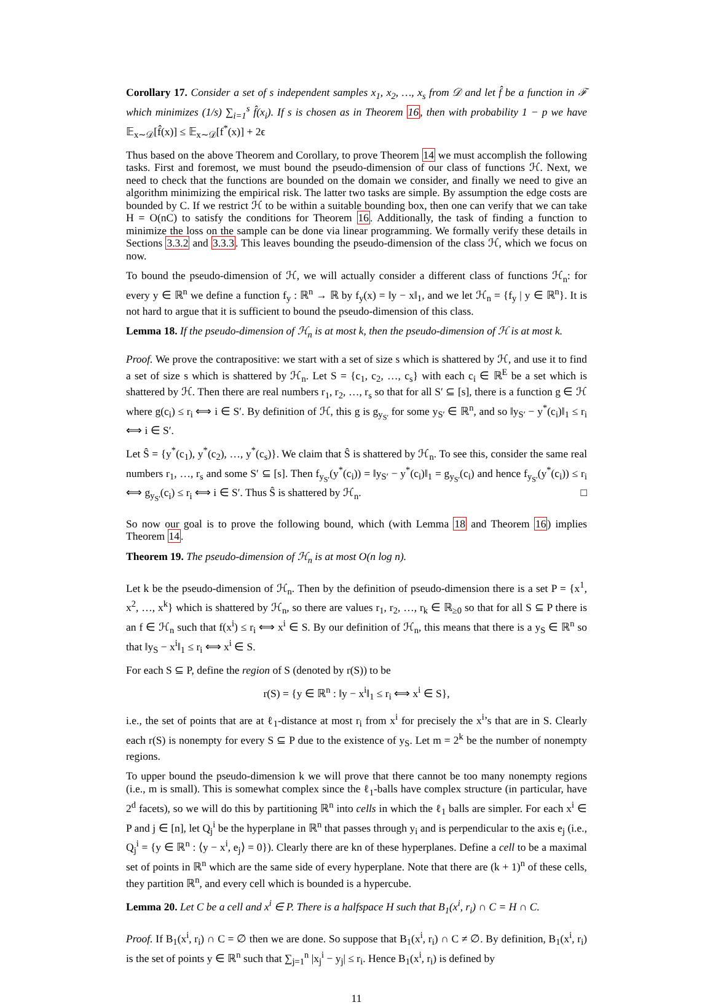Corollary 17. Consider a set of s independent samples x<sub>1</sub>, x<sub>2</sub>, …, x<sub>s</sub> from 𝒟 and let f̂ be a function in ℱ which minimizes (1/s) ∑<sub>i=1</sub><sup>s</sup> f̂(x<sub>i</sub>). If s is chosen as in Theorem 16, then with probability 1 − p we have 𝔼<sub>x∼𝒟</sub>[f̂(x)] ≤ 𝔼<sub>x∼𝒟</sub>[f<sup>*</sup>(x)] + 2ϵ
Thus based on the above Theorem and Corollary, to prove Theorem 14 we must accomplish the following tasks. First and foremost, we must bound the pseudo-dimension of our class of functions ℋ. Next, we need to check that the functions are bounded on the domain we consider, and finally we need to give an algorithm minimizing the empirical risk. The latter two tasks are simple. By assumption the edge costs are bounded by C. If we restrict ℋ to be within a suitable bounding box, then one can verify that we can take H = O(nC) to satisfy the conditions for Theorem 16. Additionally, the task of finding a function to minimize the loss on the sample can be done via linear programming. We formally verify these details in Sections 3.3.2 and 3.3.3. This leaves bounding the pseudo-dimension of the class ℋ, which we focus on now.
To bound the pseudo-dimension of ℋ, we will actually consider a different class of functions ℋ<sub>n</sub>: for every y ∈ ℝ<sup>n</sup> we define a function f<sub>y</sub> : ℝ<sup>n</sup> → ℝ by f<sub>y</sub>(x) = ‖y − x‖<sub>1</sub>, and we let ℋ<sub>n</sub> = {f<sub>y</sub> | y ∈ ℝ<sup>n</sup>}. It is not hard to argue that it is sufficient to bound the pseudo-dimension of this class.
Lemma 18. If the pseudo-dimension of ℋ<sub>n</sub> is at most k, then the pseudo-dimension of ℋ is at most k.
Proof. We prove the contrapositive: we start with a set of size s which is shattered by ℋ, and use it to find a set of size s which is shattered by ℋ<sub>n</sub>. Let S = {c<sub>1</sub>, c<sub>2</sub>, …, c<sub>s</sub>} with each c<sub>i</sub> ∈ ℝ<sup>E</sup> be a set which is shattered by ℋ. Then there are real numbers r<sub>1</sub>, r<sub>2</sub>, …, r<sub>s</sub> so that for all S′ ⊆ [s], there is a function g ∈ ℋ where g(c<sub>i</sub>) ≤ r<sub>i</sub> ⟺ i ∈ S′. By definition of ℋ, this g is g<sub>y<sub>S′</sub></sub> for some y<sub>S′</sub> ∈ ℝ<sup>n</sup>, and so ‖y<sub>S′</sub> − y<sup>*</sup>(c<sub>i</sub>)‖<sub>1</sub> ≤ r<sub>i</sub> ⟺ i ∈ S′.
Let Ŝ = {y<sup>*</sup>(c<sub>1</sub>), y<sup>*</sup>(c<sub>2</sub>), …, y<sup>*</sup>(c<sub>s</sub>)}. We claim that Ŝ is shattered by ℋ<sub>n</sub>. To see this, consider the same real numbers r<sub>1</sub>, …, r<sub>s</sub> and some S′ ⊆ [s]. Then f<sub>y<sub>S′</sub></sub>(y<sup>*</sup>(c<sub>i</sub>)) = ‖y<sub>S′</sub> − y<sup>*</sup>(c<sub>i</sub>)‖<sub>1</sub> = g<sub>y<sub>S′</sub></sub>(c<sub>i</sub>) and hence f<sub>y<sub>S′</sub></sub>(y<sup>*</sup>(c<sub>i</sub>)) ≤ r<sub>i</sub> ⟺ g<sub>y<sub>S′</sub></sub>(c<sub>i</sub>) ≤ r<sub>i</sub> ⟺ i ∈ S′. Thus Ŝ is shattered by ℋ<sub>n</sub>. □
So now our goal is to prove the following bound, which (with Lemma 18 and Theorem 16) implies Theorem 14.
Theorem 19. The pseudo-dimension of ℋ<sub>n</sub> is at most O(n log n).
Let k be the pseudo-dimension of ℋ<sub>n</sub>. Then by the definition of pseudo-dimension there is a set P = {x<sup>1</sup>, x<sup>2</sup>, …, x<sup>k</sup>} which is shattered by ℋ<sub>n</sub>, so there are values r<sub>1</sub>, r<sub>2</sub>, …, r<sub>k</sub> ∈ ℝ<sub>≥0</sub> so that for all S ⊆ P there is an f ∈ ℋ<sub>n</sub> such that f(x<sup>i</sup>) ≤ r<sub>i</sub> ⟺ x<sup>i</sup> ∈ S. By our definition of ℋ<sub>n</sub>, this means that there is a y<sub>S</sub> ∈ ℝ<sup>n</sup> so that ‖y<sub>S</sub> − x<sup>i</sup>‖<sub>1</sub> ≤ r<sub>i</sub> ⟺ x<sup>i</sup> ∈ S.
For each S ⊆ P, define the region of S (denoted by r(S)) to be
r(S) = {y ∈ ℝ<sup>n</sup> : ‖y − x<sup>i</sup>‖<sub>1</sub> ≤ r<sub>i</sub> ⟺ x<sup>i</sup> ∈ S},
i.e., the set of points that are at ℓ<sub>1</sub>-distance at most r<sub>i</sub> from x<sup>i</sup> for precisely the x<sup>i</sup>’s that are in S. Clearly each r(S) is nonempty for every S ⊆ P due to the existence of y<sub>S</sub>. Let m = 2<sup>k</sup> be the number of nonempty regions.
To upper bound the pseudo-dimension k we will prove that there cannot be too many nonempty regions (i.e., m is small). This is somewhat complex since the ℓ<sub>1</sub>-balls have complex structure (in particular, have 2<sup>d</sup> facets), so we will do this by partitioning ℝ<sup>n</sup> into cells in which the ℓ<sub>1</sub> balls are simpler. For each x<sup>i</sup> ∈ P and j ∈ [n], let Q<sub>j</sub><sup>i</sup> be the hyperplane in ℝ<sup>n</sup> that passes through y<sub>i</sub> and is perpendicular to the axis e<sub>j</sub> (i.e., Q<sub>j</sub><sup>i</sup> = {y ∈ ℝ<sup>n</sup> : ⟨y − x<sup>i</sup>, e<sub>j</sub>⟩ = 0}). Clearly there are kn of these hyperplanes. Define a cell to be a maximal set of points in ℝ<sup>n</sup> which are the same side of every hyperplane. Note that there are (k + 1)<sup>n</sup> of these cells, they partition ℝ<sup>n</sup>, and every cell which is bounded is a hypercube.
Lemma 20. Let C be a cell and x<sup>i</sup> ∈ P. There is a halfspace H such that B<sub>1</sub>(x<sup>i</sup>, r<sub>i</sub>) ∩ C = H ∩ C.
Proof. If B<sub>1</sub>(x<sup>i</sup>, r<sub>i</sub>) ∩ C = ∅ then we are done. So suppose that B<sub>1</sub>(x<sup>i</sup>, r<sub>i</sub>) ∩ C ≠ ∅. By definition, B<sub>1</sub>(x<sup>i</sup>, r<sub>i</sub>) is the set of points y ∈ ℝ<sup>n</sup> such that ∑<sub>j=1</sub><sup>n</sup> |x<sub>j</sub><sup>i</sup> − y<sub>j</sub>| ≤ r<sub>i</sub>. Hence B<sub>1</sub>(x<sup>i</sup>, r<sub>i</sub>) is defined by
11